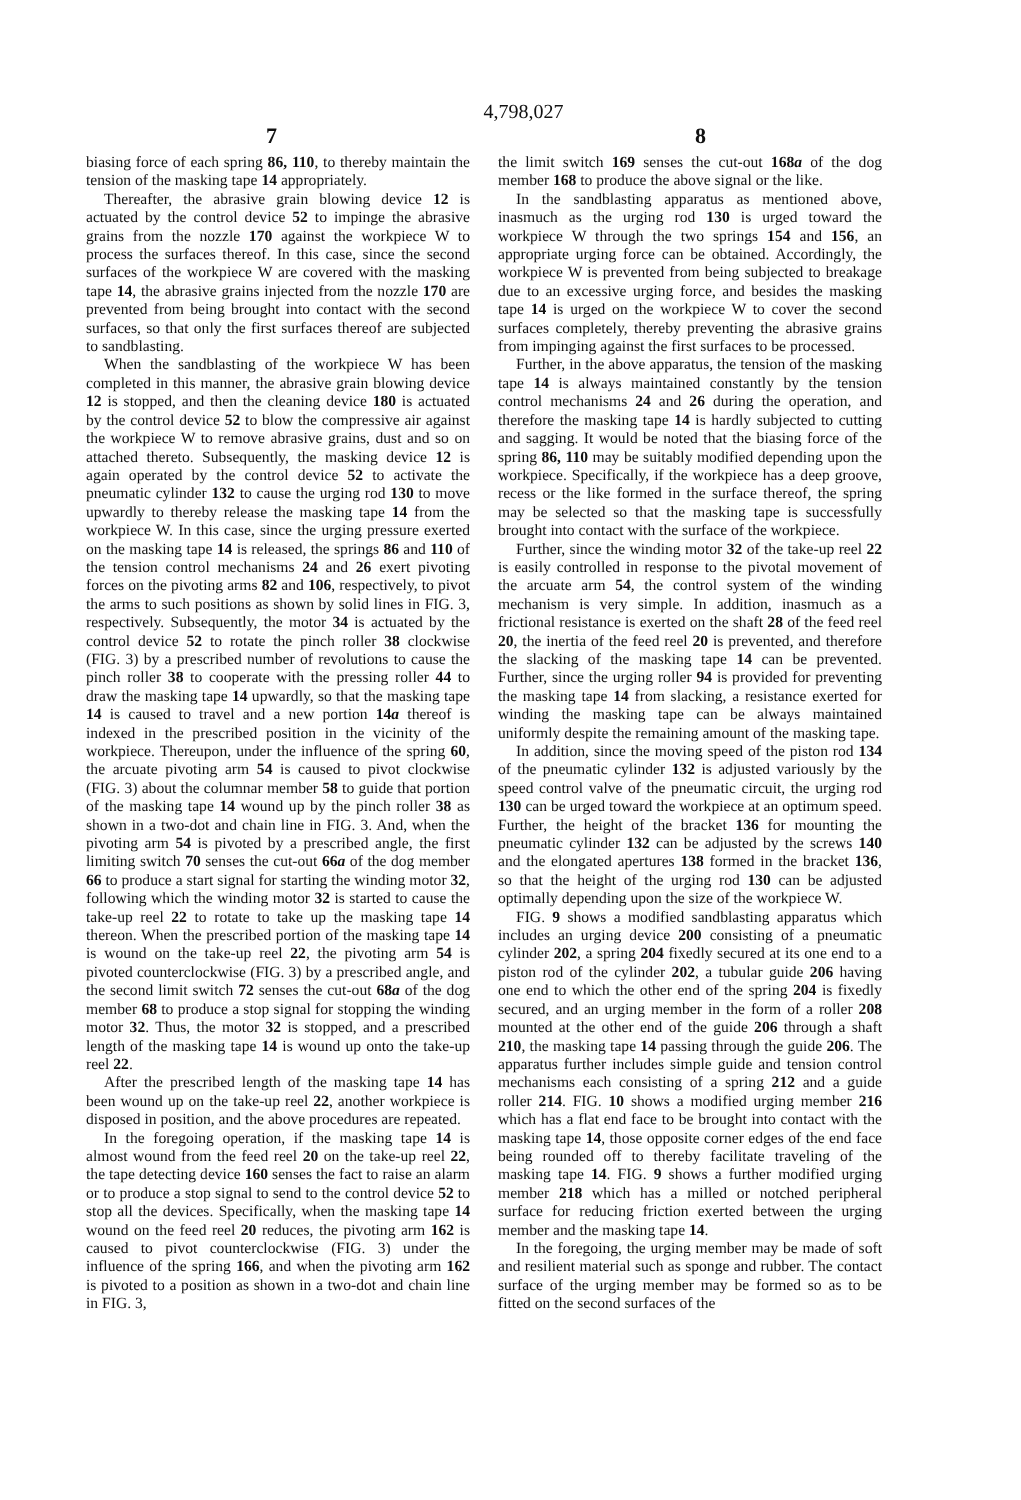4,798,027
7 8
biasing force of each spring 86, 110, to thereby maintain the tension of the masking tape 14 appropriately.
Thereafter, the abrasive grain blowing device 12 is actuated by the control device 52 to impinge the abrasive grains from the nozzle 170 against the workpiece W to process the surfaces thereof. In this case, since the second surfaces of the workpiece W are covered with the masking tape 14, the abrasive grains injected from the nozzle 170 are prevented from being brought into contact with the second surfaces, so that only the first surfaces thereof are subjected to sandblasting.
When the sandblasting of the workpiece W has been completed in this manner, the abrasive grain blowing device 12 is stopped, and then the cleaning device 180 is actuated by the control device 52 to blow the compressive air against the workpiece W to remove abrasive grains, dust and so on attached thereto. Subsequently, the masking device 12 is again operated by the control device 52 to activate the pneumatic cylinder 132 to cause the urging rod 130 to move upwardly to thereby release the masking tape 14 from the workpiece W. In this case, since the urging pressure exerted on the masking tape 14 is released, the springs 86 and 110 of the tension control mechanisms 24 and 26 exert pivoting forces on the pivoting arms 82 and 106, respectively, to pivot the arms to such positions as shown by solid lines in FIG. 3, respectively. Subsequently, the motor 34 is actuated by the control device 52 to rotate the pinch roller 38 clockwise (FIG. 3) by a prescribed number of revolutions to cause the pinch roller 38 to cooperate with the pressing roller 44 to draw the masking tape 14 upwardly, so that the masking tape 14 is caused to travel and a new portion 14a thereof is indexed in the prescribed position in the vicinity of the workpiece. Thereupon, under the influence of the spring 60, the arcuate pivoting arm 54 is caused to pivot clockwise (FIG. 3) about the columnar member 58 to guide that portion of the masking tape 14 wound up by the pinch roller 38 as shown in a two-dot and chain line in FIG. 3. And, when the pivoting arm 54 is pivoted by a prescribed angle, the first limiting switch 70 senses the cut-out 66a of the dog member 66 to produce a start signal for starting the winding motor 32, following which the winding motor 32 is started to cause the take-up reel 22 to rotate to take up the masking tape 14 thereon. When the prescribed portion of the masking tape 14 is wound on the take-up reel 22, the pivoting arm 54 is pivoted counterclockwise (FIG. 3) by a prescribed angle, and the second limit switch 72 senses the cut-out 68a of the dog member 68 to produce a stop signal for stopping the winding motor 32. Thus, the motor 32 is stopped, and a prescribed length of the masking tape 14 is wound up onto the take-up reel 22.
After the prescribed length of the masking tape 14 has been wound up on the take-up reel 22, another workpiece is disposed in position, and the above procedures are repeated.
In the foregoing operation, if the masking tape 14 is almost wound from the feed reel 20 on the take-up reel 22, the tape detecting device 160 senses the fact to raise an alarm or to produce a stop signal to send to the control device 52 to stop all the devices. Specifically, when the masking tape 14 wound on the feed reel 20 reduces, the pivoting arm 162 is caused to pivot counterclockwise (FIG. 3) under the influence of the spring 166, and when the pivoting arm 162 is pivoted to a position as shown in a two-dot and chain line in FIG. 3,
the limit switch 169 senses the cut-out 168a of the dog member 168 to produce the above signal or the like.
In the sandblasting apparatus as mentioned above, inasmuch as the urging rod 130 is urged toward the workpiece W through the two springs 154 and 156, an appropriate urging force can be obtained. Accordingly, the workpiece W is prevented from being subjected to breakage due to an excessive urging force, and besides the masking tape 14 is urged on the workpiece W to cover the second surfaces completely, thereby preventing the abrasive grains from impinging against the first surfaces to be processed.
Further, in the above apparatus, the tension of the masking tape 14 is always maintained constantly by the tension control mechanisms 24 and 26 during the operation, and therefore the masking tape 14 is hardly subjected to cutting and sagging. It would be noted that the biasing force of the spring 86, 110 may be suitably modified depending upon the workpiece. Specifically, if the workpiece has a deep groove, recess or the like formed in the surface thereof, the spring may be selected so that the masking tape is successfully brought into contact with the surface of the workpiece.
Further, since the winding motor 32 of the take-up reel 22 is easily controlled in response to the pivotal movement of the arcuate arm 54, the control system of the winding mechanism is very simple. In addition, inasmuch as a frictional resistance is exerted on the shaft 28 of the feed reel 20, the inertia of the feed reel 20 is prevented, and therefore the slacking of the masking tape 14 can be prevented. Further, since the urging roller 94 is provided for preventing the masking tape 14 from slacking, a resistance exerted for winding the masking tape can be always maintained uniformly despite the remaining amount of the masking tape.
In addition, since the moving speed of the piston rod 134 of the pneumatic cylinder 132 is adjusted variously by the speed control valve of the pneumatic circuit, the urging rod 130 can be urged toward the workpiece at an optimum speed. Further, the height of the bracket 136 for mounting the pneumatic cylinder 132 can be adjusted by the screws 140 and the elongated apertures 138 formed in the bracket 136, so that the height of the urging rod 130 can be adjusted optimally depending upon the size of the workpiece W.
FIG. 9 shows a modified sandblasting apparatus which includes an urging device 200 consisting of a pneumatic cylinder 202, a spring 204 fixedly secured at its one end to a piston rod of the cylinder 202, a tubular guide 206 having one end to which the other end of the spring 204 is fixedly secured, and an urging member in the form of a roller 208 mounted at the other end of the guide 206 through a shaft 210, the masking tape 14 passing through the guide 206. The apparatus further includes simple guide and tension control mechanisms each consisting of a spring 212 and a guide roller 214. FIG. 10 shows a modified urging member 216 which has a flat end face to be brought into contact with the masking tape 14, those opposite corner edges of the end face being rounded off to thereby facilitate traveling of the masking tape 14. FIG. 9 shows a further modified urging member 218 which has a milled or notched peripheral surface for reducing friction exerted between the urging member and the masking tape 14.
In the foregoing, the urging member may be made of soft and resilient material such as sponge and rubber. The contact surface of the urging member may be formed so as to be fitted on the second surfaces of the